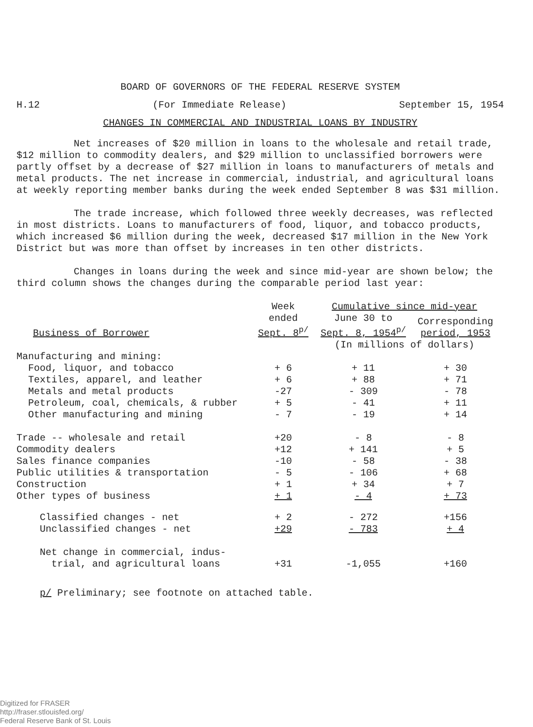BOARD OF GOVERNORS OF THE FEDERAL RESERVE SYSTEM
H.12 (For Immediate Release) September 15, 1954
CHANGES IN COMMERCIAL AND INDUSTRIAL LOANS BY INDUSTRY
Net increases of $20 million in loans to the wholesale and retail trade, $12 million to commodity dealers, and $29 million to unclassified borrowers were partly offset by a decrease of $27 million in loans to manufacturers of metals and metal products. The net increase in commercial, industrial, and agricultural loans at weekly reporting member banks during the week ended September 8 was $31 million.
The trade increase, which followed three weekly decreases, was reflected in most districts. Loans to manufacturers of food, liquor, and tobacco products, which increased $6 million during the week, decreased $17 million in the New York District but was more than offset by increases in ten other districts.
Changes in loans during the week and since mid-year are shown below; the third column shows the changes during the comparable period last year:
| | Week | Cumulative since mid-year | |
| --- | --- | --- | --- |
| Business of Borrower | ended Sept. 8<sup>p/</sup> | June 30 to Sept. 8, 1954<sup>p/</sup> | Corresponding period, 1953 |
| | | (In millions of dollars) | |
| Manufacturing and mining: | | | |
| Food, liquor, and tobacco | + 6 | + 11 | + 30 |
| Textiles, apparel, and leather | + 6 | + 88 | + 71 |
| Metals and metal products | -27 | - 309 | - 78 |
| Petroleum, coal, chemicals, & rubber | + 5 | - 41 | + 11 |
| Other manufacturing and mining | - 7 | - 19 | + 14 |
| Trade -- wholesale and retail | +20 | - 8 | - 8 |
| Commodity dealers | +12 | + 141 | + 5 |
| Sales finance companies | -10 | - 58 | - 38 |
| Public utilities & transportation | - 5 | - 106 | + 68 |
| Construction | + 1 | + 34 | + 7 |
| Other types of business | + 1 | - 4 | + 73 |
| Classified changes - net | + 2 | - 272 | +156 |
| Unclassified changes - net | +29 | - 783 | + 4 |
| Net change in commercial, indus- trial, and agricultural loans | +31 | -1,055 | +160 |
p/ Preliminary; see footnote on attached table.
Digitized for FRASER
http://fraser.stlouisfed.org/
Federal Reserve Bank of St. Louis